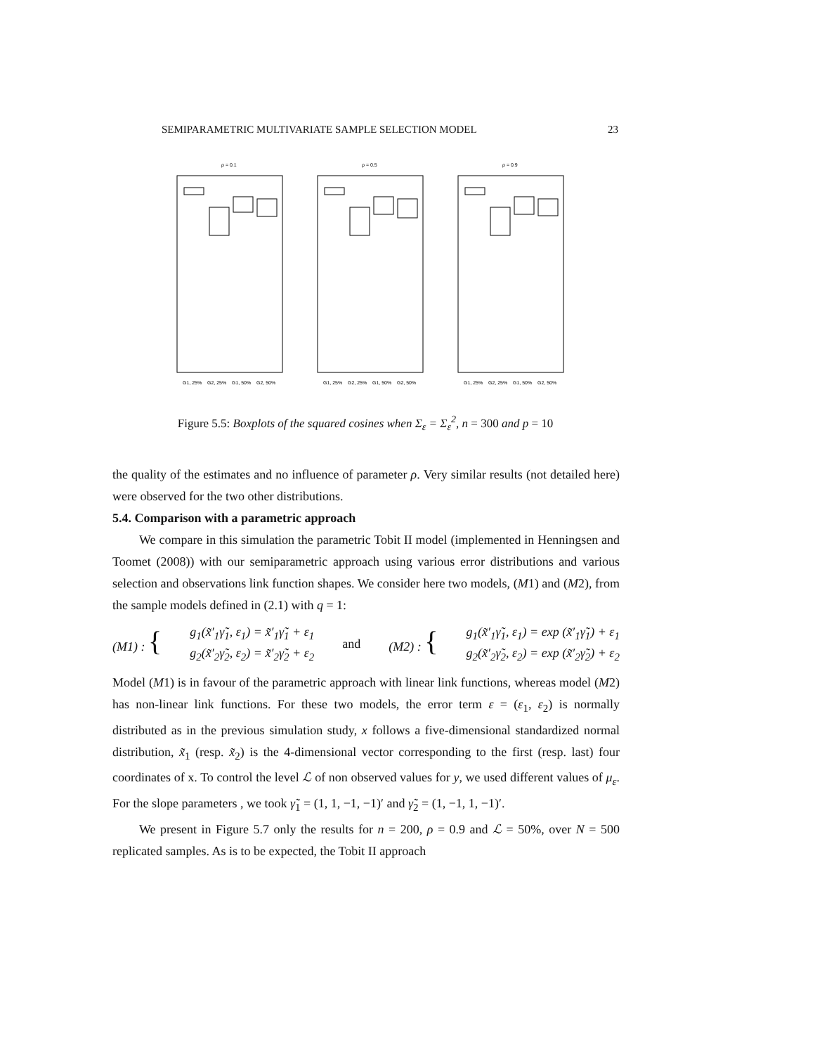SEMIPARAMETRIC MULTIVARIATE SAMPLE SELECTION MODEL 23
ρ = 0.1
G1, 25%
G2, 25%
G1, 50%
G2, 50%
ρ = 0.5
G1, 25%
G2, 25%
G1, 50%
G2, 50%
ρ = 0.9
G1, 25%
G2, 25%
G1, 50%
G2, 50%
Figure 5.5: Boxplots of the squared cosines when Σ<sub>ε</sub> = Σ<sub>ε</sub><sup>2</sup>, n = 300 and p = 10
the quality of the estimates and no influence of parameter ρ. Very similar results (not detailed here) were observed for the two other distributions.
5.4. Comparison with a parametric approach
We compare in this simulation the parametric Tobit II model (implemented in Henningsen and Toomet (2008)) with our semiparametric approach using various error distributions and various selection and observations link function shapes. We consider here two models, (M1) and (M2), from the sample models defined in (2.1) with q = 1:
(M1) : { g<sub>1</sub>(x̃′<sub>1</sub>γ̃<sub>1</sub>, ε<sub>1</sub>) = x̃′<sub>1</sub>γ̃<sub>1</sub> + ε<sub>1</sub>
g<sub>2</sub>(x̃′<sub>2</sub>γ̃<sub>2</sub>, ε<sub>2</sub>) = x̃′<sub>2</sub>γ̃<sub>2</sub> + ε<sub>2</sub> and (M2) : { g<sub>1</sub>(x̃′<sub>1</sub>γ̃<sub>1</sub>, ε<sub>1</sub>) = exp (x̃′<sub>1</sub>γ̃<sub>1</sub>) + ε<sub>1</sub>
g<sub>2</sub>(x̃′<sub>2</sub>γ̃<sub>2</sub>, ε<sub>2</sub>) = exp (x̃′<sub>2</sub>γ̃<sub>2</sub>) + ε<sub>2</sub>
Model (M1) is in favour of the parametric approach with linear link functions, whereas model (M2) has non-linear link functions. For these two models, the error term ε = (ε<sub>1</sub>, ε<sub>2</sub>) is normally distributed as in the previous simulation study, x follows a five-dimensional standardized normal distribution, x̃<sub>1</sub> (resp. x̃<sub>2</sub>) is the 4-dimensional vector corresponding to the first (resp. last) four coordinates of x. To control the level ℒ of non observed values for y, we used different values of μ<sub>ε</sub>. For the slope parameters , we took γ̃<sub>1</sub> = (1, 1, −1, −1)′ and γ̃<sub>2</sub> = (1, −1, 1, −1)′.
We present in Figure 5.7 only the results for n = 200, ρ = 0.9 and ℒ = 50%, over N = 500 replicated samples. As is to be expected, the Tobit II approach